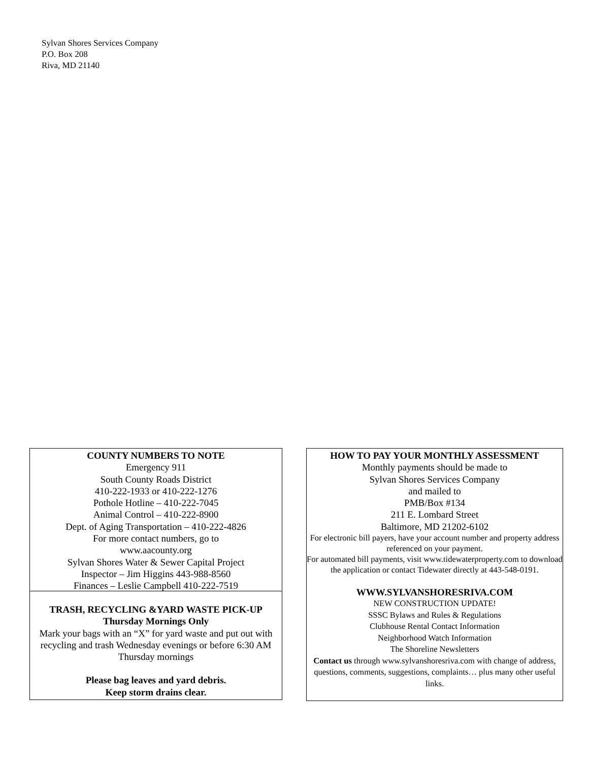Sylvan Shores Services Company
P.O. Box 208
Riva, MD 21140
COUNTY NUMBERS TO NOTE
Emergency 911
South County Roads District
410-222-1933 or 410-222-1276
Pothole Hotline – 410-222-7045
Animal Control – 410-222-8900
Dept. of Aging Transportation – 410-222-4826
For more contact numbers, go to
www.aacounty.org
Sylvan Shores Water & Sewer Capital Project
Inspector – Jim Higgins 443-988-8560
Finances – Leslie Campbell 410-222-7519
TRASH, RECYCLING &YARD WASTE PICK-UP
Thursday Mornings Only
Mark your bags with an “X” for yard waste and put out with recycling and trash Wednesday evenings or before 6:30 AM Thursday mornings
Please bag leaves and yard debris.
Keep storm drains clear.
HOW TO PAY YOUR MONTHLY ASSESSMENT
Monthly payments should be made to
Sylvan Shores Services Company
and mailed to
PMB/Box #134
211 E. Lombard Street
Baltimore, MD 21202-6102
For electronic bill payers, have your account number and property address referenced on your payment.
For automated bill payments, visit www.tidewaterproperty.com to download the application or contact Tidewater directly at 443-548-0191.
WWW.SYLVANSHORESRIVA.COM
NEW CONSTRUCTION UPDATE!
SSSC Bylaws and Rules & Regulations
Clubhouse Rental Contact Information
Neighborhood Watch Information
The Shoreline Newsletters
Contact us through www.sylvanshoresriva.com with change of address, questions, comments, suggestions, complaints… plus many other useful links.